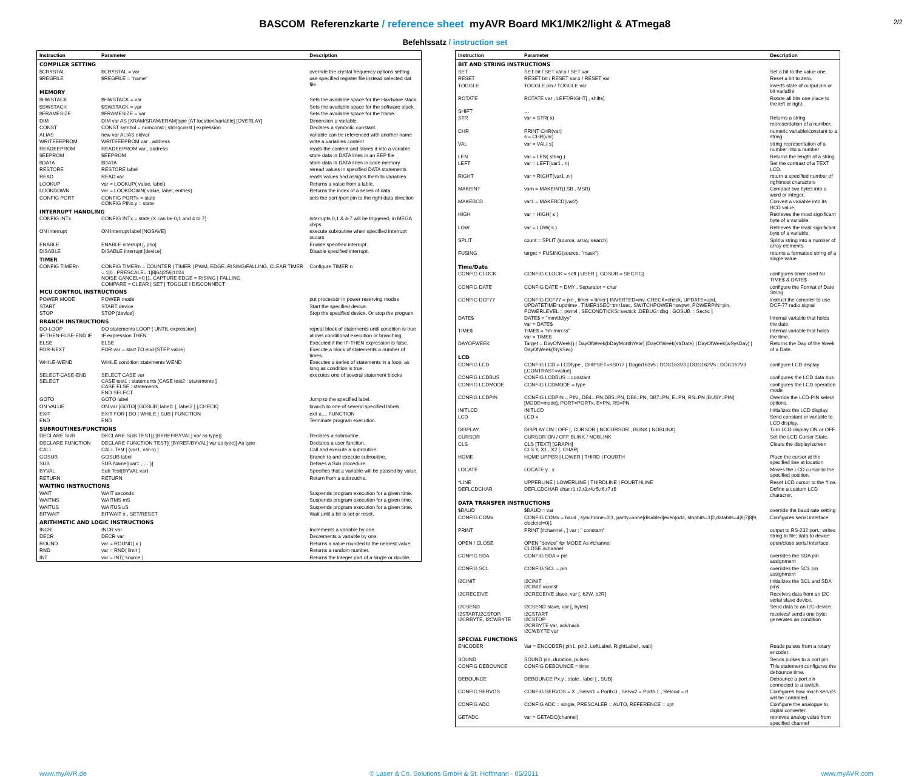BASCOM Referenzkarte / reference sheet myAVR Board MK1/MK2/light & ATmega8
2/2
Befehlssatz / instruction set
| Instruction | Parameter | Description |
| --- | --- | --- |
| COMPILER SETTING | | |
| $CRYSTAL | $CRYSTAL = var | override the crystal frequency options setting |
| $REGFILE | $REGFILE = "name" | use specified register file instead selected dat file |
| MEMORY | | |
| $HWSTACK | $HWSTACK = var | Sets the available space for the Hardware stack. |
| $SWSTACK | $SWSTACK = var | Sets the available space for the software stack. |
| $FRAMESIZE | $FRAMESIZE = var | Sets the available space for the frame. |
| DIM | DIM var AS [XRAM/SRAM/ERAM]type [AT location/variable] [OVERLAY] | Dimension a variable. |
| CONST | CONST symbol = numconst / stringconst / expression | Declares a symbolic constant. |
| ALIAS | new var ALIAS oldvar | variable can be referenced with another name |
| WRITEEEPROM | WRITEEEPROM var , address | write a variables content |
| READEEPROM | READEEPROM var , address | reads the content and stores it into a variable |
| $EEPROM | $EEPROM | store data in DATA lines in an EEP file |
| $DATA | $DATA | store data in DATA lines in code memory |
| RESTORE | RESTORE label | reread values in specified DATA statements |
| READ | READ var | reads values and assigns them to variables |
| LOOKUP | var = LOOKUP( value, label) | Returns a value from a lable. |
| LOOKDOWN | var = LOOKDOWN( value, label, entries) | Returns the index of a series of data. |
| CONFIG PORT | CONFIG PORTx = state CONFIG PINx.y = state | sets the port /port pin to the right data direction |
| INTERRUPT HANDLING | | |
| CONFIG INTx | CONFIG INTx = state (X can be 0,1 and 4 to 7) | interrupts 0,1 & 4-7 will be triggered, in MEGA chips |
| ON interrupt | ON interrupt label [NOSAVE] | execute subroutine when specified interrupt occurs |
| ENABLE | ENABLE interrupt [, prio] | Enable specified interrupt. |
| DISABLE | DISABLE interrupt [device] | Disable specified interrupt. |
| TIMER | | |
| CONFIG TIMERn | CONFIG TIMERn = COUNTER / TIMER / PWM, EDGE=RISING/FALLING, CLEAR TIMER = 1/0 , PRESCALE= 1/8/64/256/1024 NOISE CANCEL=0 /1, CAPTURE EDGE = RISING / FALLING COMPARE = CLEAR / SET / TOGGLE I DISCONNECT | Configure TIMER n |
| MCU CONTROL INSTRUCTIONS | | |
| POWER MODE | POWER mode | put processor in power reserving modes |
| START | START device | Start the specified device. |
| STOP | STOP [device] | Stop the specified device. Or stop the program |
| BRANCH INSTRUCTIONS | | |
| DO-LOOP | DO statements LOOP [ UNTIL expression] | repeat block of statements until condition is true |
| IF-THEN-ELSE-END IF | IF expression THEN | allows conditional execution or branching |
| ELSE | ELSE | Executed if the IF-THEN expression is false. |
| FOR-NEXT | FOR var = start TO end [STEP value] | Execute a block of statements a number of times. |
| WHILE-WEND | WHILE condition statements WEND | Executes a series of statements in a loop, as long as condition is true. |
| SELECT-CASE-END SELECT | SELECT CASE var CASE test1 : statements [CASE test2 : statements ] CASE ELSE : statements END SELECT | executes one of several statement blocks |
| GOTO | GOTO label | Jump to the specified label. |
| ON VALUE | ON var [GOTO] [GOSUB] label1 [, label2 ] [,CHECK] | branch to one of several specified labels |
| EXIT | EXIT FOR / DO / WHILE / SUB / FUNCTION | exit a ... FUNCTION |
| END | END | Terminate program execution. |
| SUBROUTINES/FUNCTIONS | | |
| DECLARE SUB | DECLARE SUB TEST[( [BYREF/BYVAL] var as type)] | Declares a subroutine. |
| DECLARE FUNCTION | DECLARE FUNCTION TEST[( [BYREF/BYVAL] var as type)] As type | Declares a user function. |
| CALL | CALL Test [ (var1, var-n) ] | Call and execute a subroutine. |
| GOSUB | GOSUB label | Branch to and execute subroutine. |
| SUB | SUB Name[(var1 , … )] | Defines a Sub procedure. |
| BYVAL | Sub Test(BYVAL var) | Specifies that a variable will be passed by value. |
| RETURN | RETURN | Return from a subroutine. |
| WAITING INSTRUCTIONS | | |
| WAIT | WAIT seconds | Suspends program execution for a given time. |
| WAITMS | WAITMS mS | Suspends program execution for a given time. |
| WAITUS | WAITUS uS | Suspends program execution for a given time. |
| BITWAIT | BITWAIT x , SET/RESET | Wait until a bit is set or reset. |
| ARITHMETIC AND LOGIC INSTRUCTIONS | | |
| INCR | INCR var | Increments a variable by one. |
| DECR | DECR var | Decrements a variable by one. |
| ROUND | var = ROUND( x ) | Returns a value rounded to the nearest value. |
| RND | var = RND( limit ) | Returns a random number. |
| INT | var = INT( source ) | Returns the integer part of a single or double. |
| Instruction | Parameter | Description |
| --- | --- | --- |
| BIT AND STRING INSTRUCTIONS | | |
| SET | SET bit / SET var.x / SET var | Set a bit to the value one. |
| RESET | RESET bit / RESET var.x / RESET var | Reset a bit to zero. |
| TOGGLE | TOGGLE pin / TOGGLE var | inverts state of output pin or bit variable |
| ROTATE | ROTATE var , LEFT/RIGHT[ , shifts] | Rotate all bits one place to the left or right. |
| SHIFT | … | |
| STR | var = STR( x) | Returns a string representation of a number. |
| CHR | PRINT CHR(var) s = CHR(var) | numeric variable/constant to a string |
| VAL | var = VAL( s) | string representation of a number into a number |
| LEN | var = LEN( string ) | Returns the length of a string. |
| LEFT | var = LEFT(var1 , n) | Set the contrast of a TEXT LCD. |
| RIGHT | var = RIGHT(var1 ,n ) | return a specified number of rightmost characters |
| MAKEINT | varn = MAKEINT(LSB , MSB) | Compact two bytes into a word or integer. |
| MAKEBCD | var1 = MAKEBCD(var2) | Convert a variable into its BCD value. |
| HIGH | var = HIGH( s ) | Retrieves the most significant byte of a variable. |
| LOW | var = LOW( s ) | Retrieves the least significant byte of a variable. |
| SPLIT | count = SPLIT (source, array, search) | Split a string into a number of array elements. |
| FUSING | target = FUSING(source, "mask") | returns a formatted string of a single value |
| Time/Date | | |
| CONFIG CLOCK | CONFIG CLOCK = soft / USER [, GOSUB = SECTIC] | configures timer used for TIME$ & DATE$ |
| CONFIG DATE | CONFIG DATE = DMY , Separator = char | configure the Format of Date String |
| CONFIG DCF77 | CONFIG DCF77 = pin , timer = timer [ INVERTED=inv, CHECK=check, UPDATE=upd, UPDATETIME=updtime , TIMER1SEC=tmr1sec, SWITCHPOWER=swpwr, POWERPIN=pin, POWERLEVEL = pwrlvl , SECONDTICKS=sectick ,DEBUG=dbg , GOSUB = Sectic ] | instruct the compiler to use DCF-77 radio signal |
| DATE$ | DATE$ = "mm/dd/yy" var = DATE$ | Internal variable that holds the date. |
| TIME$ | TIME$ = "hh:mm:ss" var = TIME$ | Internal variable that holds the time. |
| DAYOFWEEK | Target = DayOfWeek() / DayOfWeek(bDayMonthYear) /DayOfWeek(strDate) / DayOfWeek(wSysDay) / DayOfWeek(lSysSec) | Returns the Day of the Week of a Date. |
| LCD | | |
| CONFIG LCD | CONFIG LCD = LCDtype , CHIPSET=KS077 / Dogm163v5 / DOG163V3 / DOG162V5 / DOG162V3 [,CONTRAST=value] | configure LCD display |
| CONFIG LCDBUS | CONFIG LCDBUS = constant | configures the LCD data bus |
| CONFIG LCDMODE | CONFIG LCDMODE = type | configures the LCD operation mode |
| CONFIG LCDPIN | CONFIG LCDPIN = PIN , DB4= PN,DB5=PN, DB6=PN, DB7=PN, E=PN, RS=PN [BUSY=PIN] [MODE=mode], PORT=PORTx, E=PN, RS=PN | Override the LCD-PIN select options. |
| INITLCD | INITLCD | Initializes the LCD display. |
| LCD | LCD x | Send constant or variable to LCD display. |
| DISPLAY | DISPLAY ON / OFF [, CURSOR / NOCURSOR , BLINK / NOBLINK] | Turn LCD display ON or OFF. |
| CURSOR | CURSOR ON / OFF BLINK / NOBLINK | Set the LCD Cursor State. |
| CLS | CLS [TEXT] [GRAPH] CLS Y, X1 , X2 [, CHAR] | Clears the display/screen |
| HOME | HOME UPPER / LOWER / THIRD / FOURTH | Place the cursor at the specified line at location |
| LOCATE | LOCATE y , x | Moves the LCD cursor to the specified position. |
| *LINE | UPPERLINE / LOWERLINE / THIRDLINE / FOURTHLINE | Reset LCD cursor to the *line. |
| DEFLCDCHAR | DEFLCDCHAR char,r1,r2,r3,r4,r5,r6,r7,r8 | Define a custom LCD character. |
| DATA TRANSFER INSTRUCTIONS | | |
| $BAUD | $BAUD = var | override the baud rate setting |
| CONFIG COMx | CONFIG COMx = baud , synchrone=0/1, parity=none/disabled/even/odd, stopbits=1/2,databits=4/6/7/8/9, clockpol=0/1 | Configures serial interface. |
| PRINT | PRINT [#channel , ] var ; " constant" | output to RS-232 port.; writes string to file; data to device |
| OPEN / CLOSE | OPEN "device" for MODE As #channel CLOSE #channel | open/close serial interface. |
| CONFIG SDA | CONFIG SDA = pin | overrides the SDA pin assignment |
| CONFIG SCL | CONFIG SCL = pin | overrides the SCL pin assignment |
| I2CINIT | I2CINIT I2CINIT #const | Initializes the SCL and SDA pins. |
| I2CRECEIVE | I2CRECEIVE slave, var [, b2W, b2R] | Receives data from an I2C serial slave device. |
| I2CSEND | I2CSEND slave, var [, bytes] | Send data to an I2C-device. |
| I2START,I2CSTOP, I2CRBYTE, I2CWBYTE | I2CSTART I2CSTOP I2CRBYTE var, ack/nack I2CWBYTE var | receives/ sends one byte; generates an condition |
| SPECIAL FUNCTIONS | | |
| ENCODER | Var = ENCODER( pin1, pin2, LeftLabel, RightLabel , wait) | Reads pulses from a rotary encoder. |
| SOUND | SOUND pin, duration, pulses | Sends pulses to a port pin. |
| CONFIG DEBOUNCE | CONFIG DEBOUNCE = time | This statement configures the debounce time. |
| DEBOUNCE | DEBOUNCE Px.y , state , label [ , SUB] | Debounce a port pin connected to a switch. |
| CONFIG SERVOS | CONFIG SERVOS = X , Servo1 = Portb.0 , Servo2 = Portb.1 , Reload = rl | Configures how much servo's will be controlled. |
| CONFIG ADC | CONFIG ADC = single, PRESCALER = AUTO, REFERENCE = opt | Configure the analogue to digital converter. |
| GETADC | var = GETADC(channel) | retrieves analog value from specified channel |
www.myAVR.de © Laser & Co. Solutions GmbH & St. Hoffmann - 05/2011 www.myAVR.com